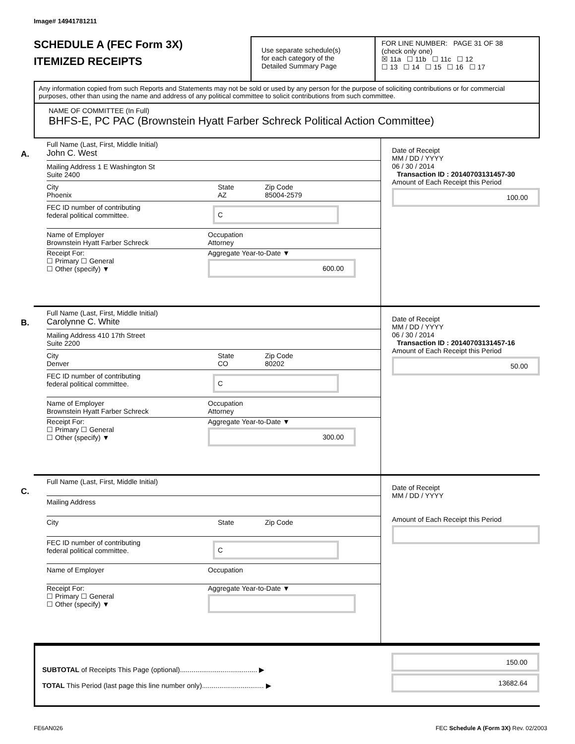Image# 14941781211
SCHEDULE A (FEC Form 3X)
ITEMIZED RECEIPTS
Use separate schedule(s)
for each category of the
Detailed Summary Page
FOR LINE NUMBER: PAGE 31 OF 38
(check only one)
☒ 11a ☐ 11b ☐ 11c ☐ 12
☐ 13 ☐ 14 ☐ 15 ☐ 16 ☐ 17
Any information copied from such Reports and Statements may not be sold or used by any person for the purpose of soliciting contributions or for commercial purposes, other than using the name and address of any political committee to solicit contributions from such committee.
NAME OF COMMITTEE (In Full)
BHFS-E, PC PAC (Brownstein Hyatt Farber Schreck Political Action Committee)
A.
Full Name (Last, First, Middle Initial)
John C. West
Mailing Address 1 E Washington St
Suite 2400
City
Phoenix
State
AZ
Zip Code
85004-2579
FEC ID number of contributing
federal political committee.
C
Name of Employer
Brownstein Hyatt Farber Schreck
Occupation
Attorney
Receipt For:
☐ Primary ☐ General
☐ Other (specify) ▼
Aggregate Year-to-Date ▼
600.00
Date of Receipt
MM / DD / YYYY
06 / 30 / 2014
Transaction ID : 20140703131457-30
Amount of Each Receipt this Period
100.00
B.
Full Name (Last, First, Middle Initial)
Carolynne C. White
Mailing Address 410 17th Street
Suite 2200
City
Denver
State
CO
Zip Code
80202
FEC ID number of contributing
federal political committee.
C
Name of Employer
Brownstein Hyatt Farber Schreck
Occupation
Attorney
Receipt For:
☐ Primary ☐ General
☐ Other (specify) ▼
Aggregate Year-to-Date ▼
300.00
Date of Receipt
MM / DD / YYYY
06 / 30 / 2014
Transaction ID : 20140703131457-16
Amount of Each Receipt this Period
50.00
C.
Full Name (Last, First, Middle Initial)
Mailing Address
City
State Zip Code
FEC ID number of contributing
federal political committee.
C
Name of Employer
Occupation
Receipt For:
☐ Primary ☐ General
☐ Other (specify) ▼
Aggregate Year-to-Date ▼
Date of Receipt
MM / DD / YYYY
Amount of Each Receipt this Period
SUBTOTAL of Receipts This Page (optional)........................................ ▶
TOTAL This Period (last page this line number only)................................ ▶
150.00
13682.64
FE6AN026 FEC Schedule A (Form 3X) Rev. 02/2003